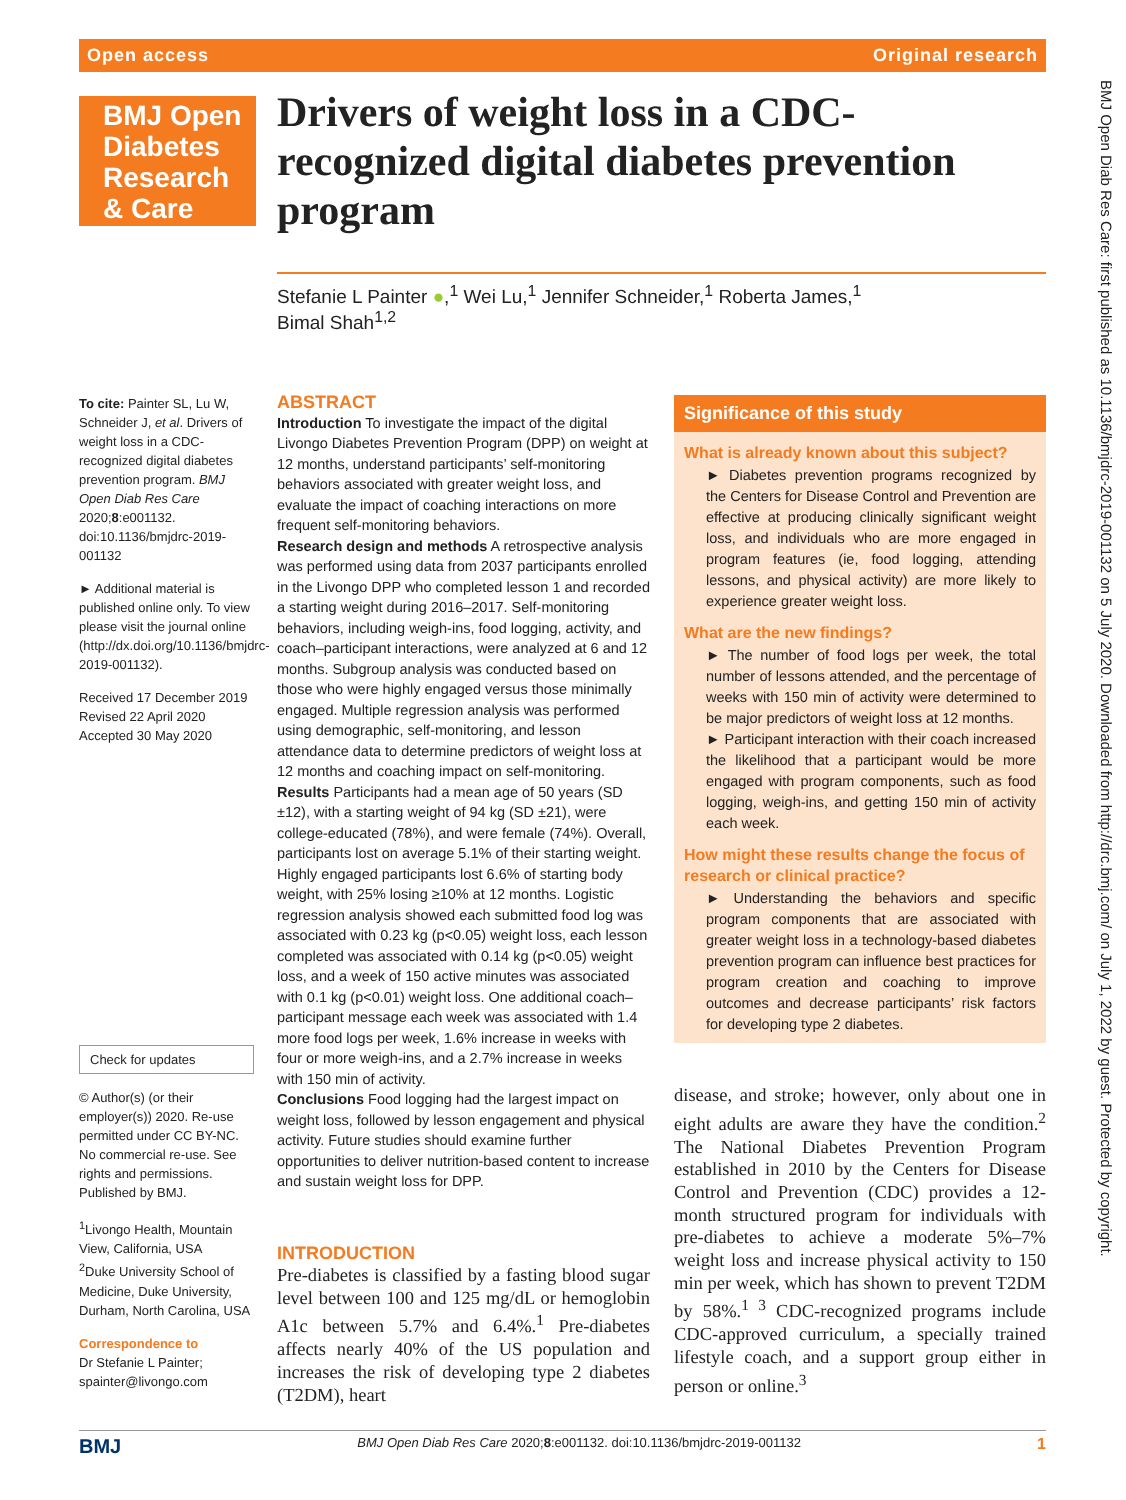Open access Original research
BMJ Open
Diabetes
Research
& Care
Drivers of weight loss in a CDC-recognized digital diabetes prevention program
Stefanie L Painter ●,<sup>1</sup> Wei Lu,<sup>1</sup> Jennifer Schneider,<sup>1</sup> Roberta James,<sup>1</sup>
Bimal Shah<sup>1,2</sup>
To cite: Painter SL, Lu W, Schneider J, et al. Drivers of weight loss in a CDC-recognized digital diabetes prevention program. BMJ Open Diab Res Care 2020;8:e001132. doi:10.1136/bmjdrc-2019-001132
► Additional material is published online only. To view please visit the journal online (http://dx.doi.org/10.1136/bmjdrc-2019-001132).
Received 17 December 2019
Revised 22 April 2020
Accepted 30 May 2020
Check for updates
© Author(s) (or their employer(s)) 2020. Re-use permitted under CC BY-NC. No commercial re-use. See rights and permissions. Published by BMJ.
<sup>1</sup> Livongo Health, Mountain View, California, USA
<sup>2</sup> Duke University School of Medicine, Duke University, Durham, North Carolina, USA
Correspondence to
Dr Stefanie L Painter; spainter@livongo.com
ABSTRACT
Introduction To investigate the impact of the digital Livongo Diabetes Prevention Program (DPP) on weight at 12 months, understand participants’ self-monitoring behaviors associated with greater weight loss, and evaluate the impact of coaching interactions on more frequent self-monitoring behaviors.
Research design and methods A retrospective analysis was performed using data from 2037 participants enrolled in the Livongo DPP who completed lesson 1 and recorded a starting weight during 2016–2017. Self-monitoring behaviors, including weigh-ins, food logging, activity, and coach–participant interactions, were analyzed at 6 and 12 months. Subgroup analysis was conducted based on those who were highly engaged versus those minimally engaged. Multiple regression analysis was performed using demographic, self-monitoring, and lesson attendance data to determine predictors of weight loss at 12 months and coaching impact on self-monitoring.
Results Participants had a mean age of 50 years (SD ±12), with a starting weight of 94 kg (SD ±21), were college-educated (78%), and were female (74%). Overall, participants lost on average 5.1% of their starting weight. Highly engaged participants lost 6.6% of starting body weight, with 25% losing ≥10% at 12 months. Logistic regression analysis showed each submitted food log was associated with 0.23 kg (p<0.05) weight loss, each lesson completed was associated with 0.14 kg (p<0.05) weight loss, and a week of 150 active minutes was associated with 0.1 kg (p<0.01) weight loss. One additional coach–participant message each week was associated with 1.4 more food logs per week, 1.6% increase in weeks with four or more weigh-ins, and a 2.7% increase in weeks with 150 min of activity.
Conclusions Food logging had the largest impact on weight loss, followed by lesson engagement and physical activity. Future studies should examine further opportunities to deliver nutrition-based content to increase and sustain weight loss for DPP.
Significance of this study
What is already known about this subject?
► Diabetes prevention programs recognized by the Centers for Disease Control and Prevention are effective at producing clinically significant weight loss, and individuals who are more engaged in program features (ie, food logging, attending lessons, and physical activity) are more likely to experience greater weight loss.
What are the new findings?
► The number of food logs per week, the total number of lessons attended, and the percentage of weeks with 150 min of activity were determined to be major predictors of weight loss at 12 months.
► Participant interaction with their coach increased the likelihood that a participant would be more engaged with program components, such as food logging, weigh-ins, and getting 150 min of activity each week.
How might these results change the focus of research or clinical practice?
► Understanding the behaviors and specific program components that are associated with greater weight loss in a technology-based diabetes prevention program can influence best practices for program creation and coaching to improve outcomes and decrease participants’ risk factors for developing type 2 diabetes.
INTRODUCTION
Pre-diabetes is classified by a fasting blood sugar level between 100 and 125 mg/dL or hemoglobin A1c between 5.7% and 6.4%.<sup>1</sup> Pre-diabetes affects nearly 40% of the US population and increases the risk of developing type 2 diabetes (T2DM), heart
disease, and stroke; however, only about one in eight adults are aware they have the condition.<sup>2</sup> The National Diabetes Prevention Program established in 2010 by the Centers for Disease Control and Prevention (CDC) provides a 12-month structured program for individuals with pre-diabetes to achieve a moderate 5%–7% weight loss and increase physical activity to 150 min per week, which has shown to prevent T2DM by 58%.<sup>1 3</sup> CDC-recognized programs include CDC-approved curriculum, a specially trained lifestyle coach, and a support group either in person or online.<sup>3</sup>
BMJ BMJ Open Diab Res Care 2020;8:e001132. doi:10.1136/bmjdrc-2019-001132 1
BMJ Open Diab Res Care: first published as 10.1136/bmjdrc-2019-001132 on 5 July 2020. Downloaded from http://drc.bmj.com/ on July 1, 2022 by guest. Protected by copyright.